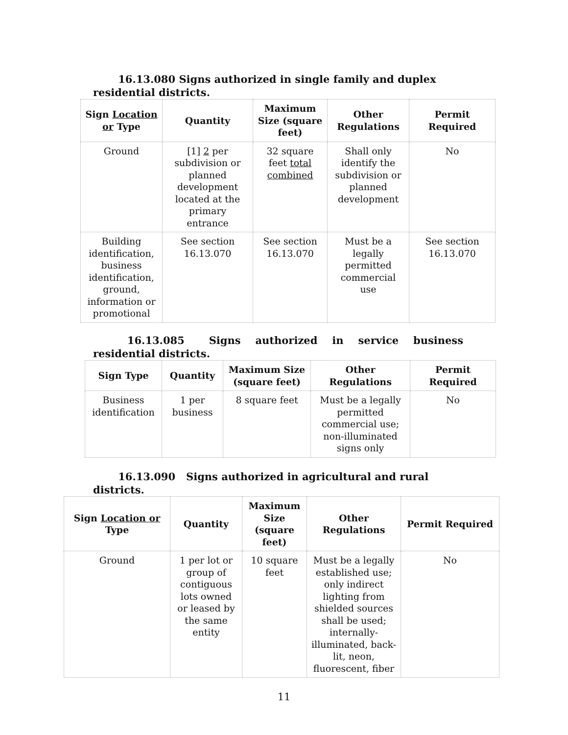16.13.080 Signs authorized in single family and duplex residential districts.
| Sign Location or Type | Quantity | Maximum Size (square feet) | Other Regulations | Permit Required |
| --- | --- | --- | --- | --- |
| Ground | [1] 2 per subdivision or planned development located at the primary entrance | 32 square feet total combined | Shall only identify the subdivision or planned development | No |
| Building identification, business identification, ground, information or promotional | See section 16.13.070 | See section 16.13.070 | Must be a legally permitted commercial use | See section 16.13.070 |
16.13.085 Signs authorized in service business residential districts.
| Sign Type | Quantity | Maximum Size (square feet) | Other Regulations | Permit Required |
| --- | --- | --- | --- | --- |
| Business identification | 1 per business | 8 square feet | Must be a legally permitted commercial use; non-illuminated signs only | No |
16.13.090 Signs authorized in agricultural and rural districts.
| Sign Location or Type | Quantity | Maximum Size (square feet) | Other Regulations | Permit Required |
| --- | --- | --- | --- | --- |
| Ground | 1 per lot or group of contiguous lots owned or leased by the same entity | 10 square feet | Must be a legally established use; only indirect lighting from shielded sources shall be used; internally-illuminated, back-lit, neon, fluorescent, fiber | No |
11